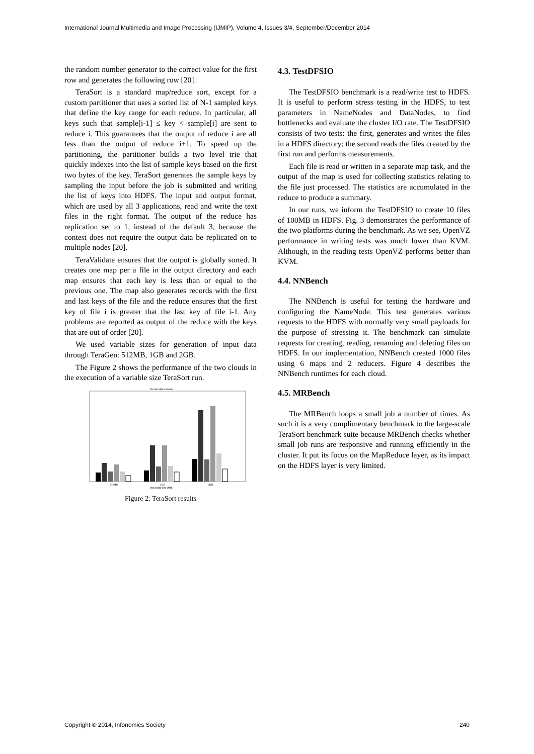International Journal Multimedia and Image Processing (IJMIP), Volume 4, Issues 3/4, September/December 2014
the random number generator to the correct value for the first row and generates the following row [20].
TeraSort is a standard map/reduce sort, except for a custom partitioner that uses a sorted list of N-1 sampled keys that define the key range for each reduce. In particular, all keys such that sample[i-1] ≤ key < sample[i] are sent to reduce i. This guarantees that the output of reduce i are all less than the output of reduce i+1. To speed up the partitioning, the partitioner builds a two level trie that quickly indexes into the list of sample keys based on the first two bytes of the key. TeraSort generates the sample keys by sampling the input before the job is submitted and writing the list of keys into HDFS. The input and output format, which are used by all 3 applications, read and write the text files in the right format. The output of the reduce has replication set to 1, instead of the default 3, because the contest does not require the output data be replicated on to multiple nodes [20].
TeraValidate ensures that the output is globally sorted. It creates one map per a file in the output directory and each map ensures that each key is less than or equal to the previous one. The map also generates records with the first and last keys of the file and the reduce ensures that the first key of file i is greater that the last key of file i-1. Any problems are reported as output of the reduce with the keys that are out of order [20].
We used variable sizes for generation of input data through TeraGen: 512MB, 1GB and 2GB.
The Figure 2 shows the performance of the two clouds in the execution of a variable size TeraSort run.
TeraSort Benchmark
512MB
1GB
2GB
Input data size (MB)
Figure 2: TeraSort results
4.3. TestDFSIO
The TestDFSIO benchmark is a read/write test to HDFS. It is useful to perform stress testing in the HDFS, to test parameters in NameNodes and DataNodes, to find bottlenecks and evaluate the cluster I/O rate. The TestDFSIO consists of two tests: the first, generates and writes the files in a HDFS directory; the second reads the files created by the first run and performs measurements.
Each file is read or written in a separate map task, and the output of the map is used for collecting statistics relating to the file just processed. The statistics are accumulated in the reduce to produce a summary.
In our runs, we inform the TestDFSIO to create 10 files of 100MB in HDFS. Fig. 3 demonstrates the performance of the two platforms during the benchmark. As we see, OpenVZ performance in writing tests was much lower than KVM. Although, in the reading tests OpenVZ performs better than KVM.
4.4. NNBench
The NNBench is useful for testing the hardware and configuring the NameNode. This test generates various requests to the HDFS with normally very small payloads for the purpose of stressing it. The benchmark can simulate requests for creating, reading, renaming and deleting files on HDFS. In our implementation, NNBench created 1000 files using 6 maps and 2 reducers. Figure 4 describes the NNBench runtimes for each cloud.
4.5. MRBench
The MRBench loops a small job a number of times. As such it is a very complimentary benchmark to the large-scale TeraSort benchmark suite because MRBench checks whether small job runs are responsive and running efficiently in the cluster. It put its focus on the MapReduce layer, as its impact on the HDFS layer is very limited.
Copyright © 2014, Infonomics Society 240